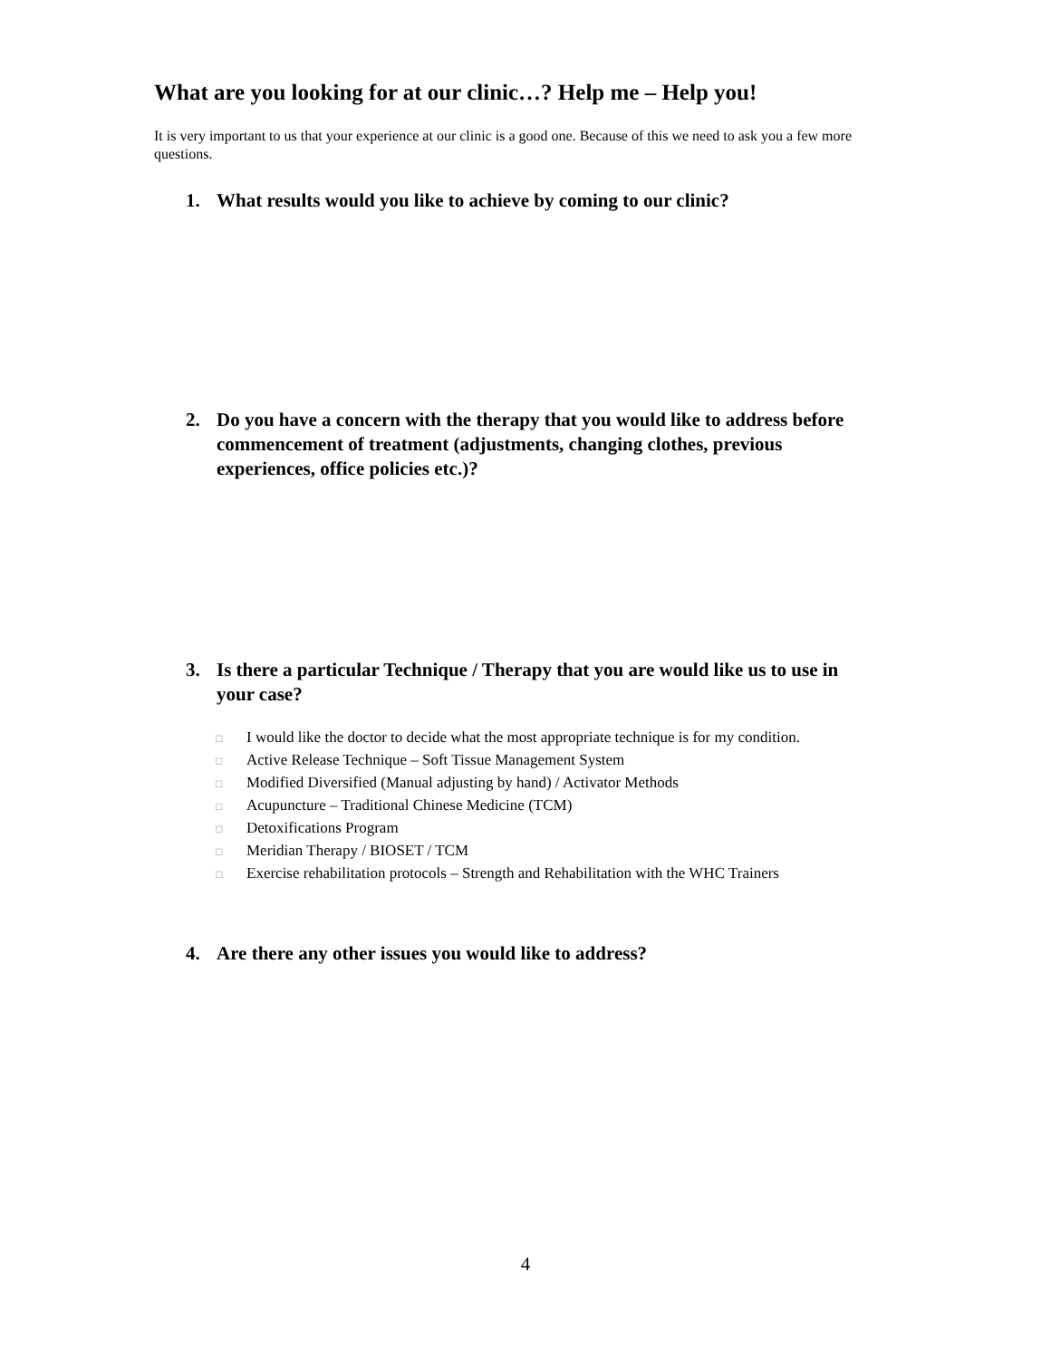What are you looking for at our clinic…? Help me – Help you!
It is very important to us that your experience at our clinic is a good one. Because of this we need to ask you a few more questions.
1. What results would you like to achieve by coming to our clinic?
2. Do you have a concern with the therapy that you would like to address before commencement of treatment (adjustments, changing clothes, previous experiences, office policies etc.)?
3. Is there a particular Technique / Therapy that you are would like us to use in your case?
□ I would like the doctor to decide what the most appropriate technique is for my condition.
□ Active Release Technique – Soft Tissue Management System
□ Modified Diversified (Manual adjusting by hand) / Activator Methods
□ Acupuncture – Traditional Chinese Medicine (TCM)
□ Detoxifications Program
□ Meridian Therapy / BIOSET / TCM
□ Exercise rehabilitation protocols – Strength and Rehabilitation with the WHC Trainers
4. Are there any other issues you would like to address?
4